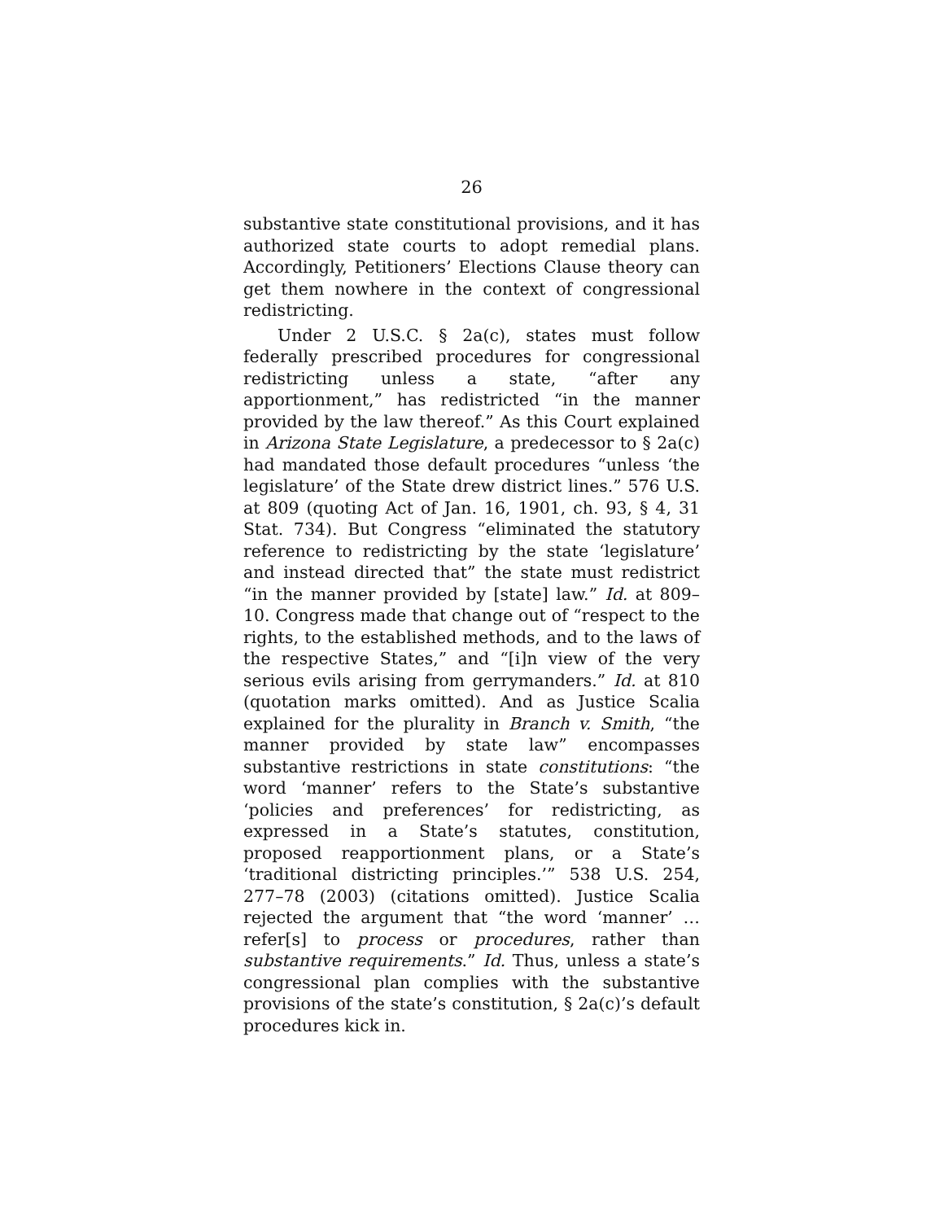26
substantive state constitutional provisions, and it has authorized state courts to adopt remedial plans. Accordingly, Petitioners’ Elections Clause theory can get them nowhere in the context of congressional redistricting.
Under 2 U.S.C. § 2a(c), states must follow federally prescribed procedures for congressional redistricting unless a state, “after any apportionment,” has redistricted “in the manner provided by the law thereof.” As this Court explained in Arizona State Legislature, a predecessor to § 2a(c) had mandated those default procedures “unless ‘the legislature’ of the State drew district lines.” 576 U.S. at 809 (quoting Act of Jan. 16, 1901, ch. 93, § 4, 31 Stat. 734). But Congress “eliminated the statutory reference to redistricting by the state ‘legislature’ and instead directed that” the state must redistrict “in the manner provided by [state] law.” Id. at 809–10. Congress made that change out of “respect to the rights, to the established methods, and to the laws of the respective States,” and “[i]n view of the very serious evils arising from gerrymanders.” Id. at 810 (quotation marks omitted). And as Justice Scalia explained for the plurality in Branch v. Smith, “the manner provided by state law” encompasses substantive restrictions in state constitutions: “the word ‘manner’ refers to the State’s substantive ‘policies and preferences’ for redistricting, as expressed in a State’s statutes, constitution, proposed reapportionment plans, or a State’s ‘traditional districting principles.’” 538 U.S. 254, 277–78 (2003) (citations omitted). Justice Scalia rejected the argument that “the word ‘manner’ … refer[s] to process or procedures, rather than substantive requirements.” Id. Thus, unless a state’s congressional plan complies with the substantive provisions of the state’s constitution, § 2a(c)’s default procedures kick in.